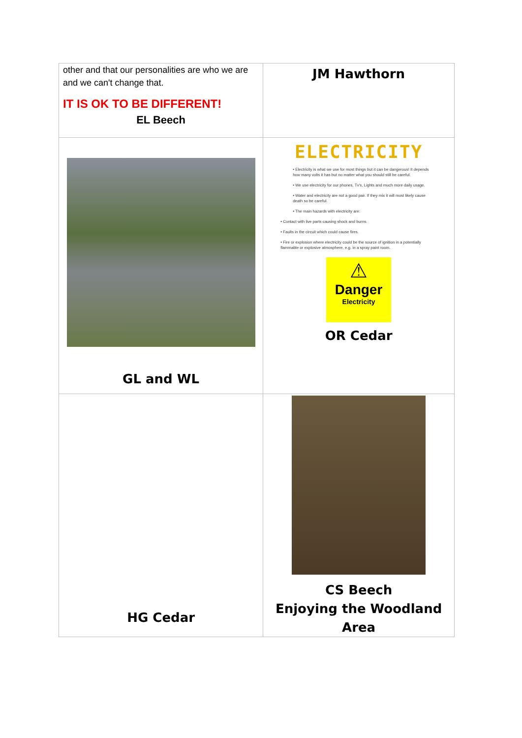| other and that our personalities are who we are and we can't change that. IT IS OK TO BE DIFFERENT! EL Beech | JM Hawthorn |
| GL and WL | ELECTRICITY • Electricity is what we use for most things but it can be dangerous! It depends how many volts it has but no matter what you should still be careful. • We use electricity for our phones, Tv's, Lights and much more daily usage. • Water and electricity are not a good pair. If they mix it will most likely cause death so be careful. • The main hazards with electricity are: • Contact with live parts causing shock and burns. • Faults in the circuit which could cause fires. • Fire or explosion where electricity could be the source of ignition in a potentially flammable or explosive atmosphere, e.g. in a spray paint room. ⚠ Danger Electricity OR Cedar |
| HG Cedar | CS Beech Enjoying the Woodland Area |